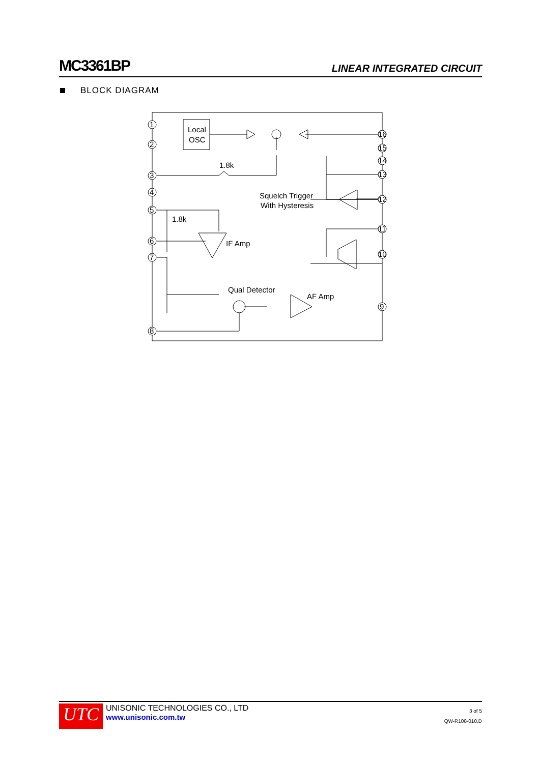MC3361BP
LINEAR INTEGRATED CIRCUIT
BLOCK DIAGRAM
Local
OSC
1.8k
Squelch Trigger
With Hysteresis
1.8k
IF Amp
Qual Detector
AF Amp
1
2
3
4
5
6
7
8
9
10
11
12
13
14
15
16
UTC
UNISONIC TECHNOLOGIES CO., LTD
www.unisonic.com.tw
3 of 5
QW-R108-010.D